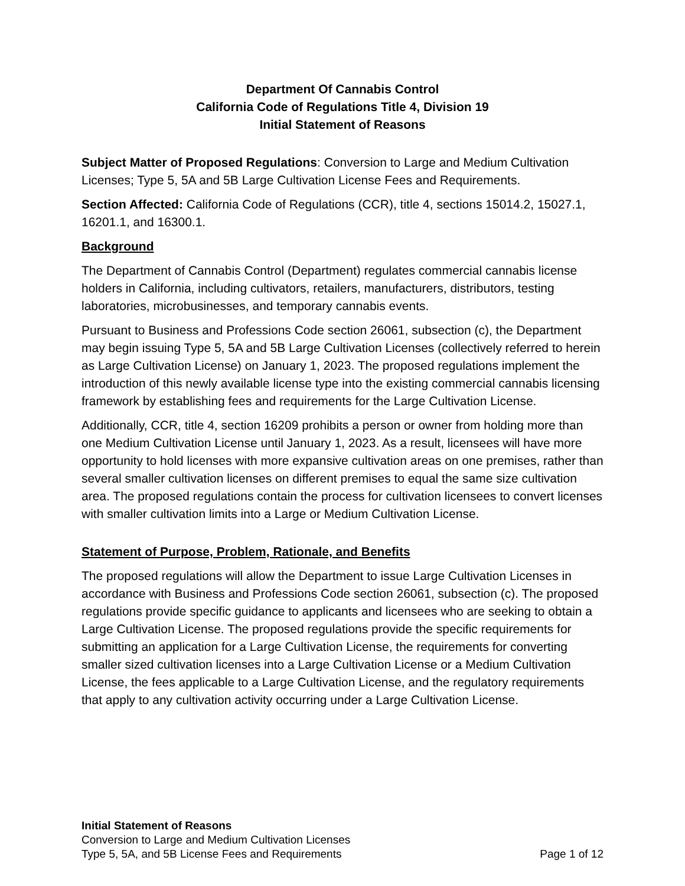Department Of Cannabis Control
California Code of Regulations Title 4, Division 19
Initial Statement of Reasons
Subject Matter of Proposed Regulations: Conversion to Large and Medium Cultivation Licenses; Type 5, 5A and 5B Large Cultivation License Fees and Requirements.
Section Affected: California Code of Regulations (CCR), title 4, sections 15014.2, 15027.1, 16201.1, and 16300.1.
Background
The Department of Cannabis Control (Department) regulates commercial cannabis license holders in California, including cultivators, retailers, manufacturers, distributors, testing laboratories, microbusinesses, and temporary cannabis events.
Pursuant to Business and Professions Code section 26061, subsection (c), the Department may begin issuing Type 5, 5A and 5B Large Cultivation Licenses (collectively referred to herein as Large Cultivation License) on January 1, 2023. The proposed regulations implement the introduction of this newly available license type into the existing commercial cannabis licensing framework by establishing fees and requirements for the Large Cultivation License.
Additionally, CCR, title 4, section 16209 prohibits a person or owner from holding more than one Medium Cultivation License until January 1, 2023. As a result, licensees will have more opportunity to hold licenses with more expansive cultivation areas on one premises, rather than several smaller cultivation licenses on different premises to equal the same size cultivation area. The proposed regulations contain the process for cultivation licensees to convert licenses with smaller cultivation limits into a Large or Medium Cultivation License.
Statement of Purpose, Problem, Rationale, and Benefits
The proposed regulations will allow the Department to issue Large Cultivation Licenses in accordance with Business and Professions Code section 26061, subsection (c). The proposed regulations provide specific guidance to applicants and licensees who are seeking to obtain a Large Cultivation License. The proposed regulations provide the specific requirements for submitting an application for a Large Cultivation License, the requirements for converting smaller sized cultivation licenses into a Large Cultivation License or a Medium Cultivation License, the fees applicable to a Large Cultivation License, and the regulatory requirements that apply to any cultivation activity occurring under a Large Cultivation License.
Initial Statement of Reasons
Conversion to Large and Medium Cultivation Licenses
Type 5, 5A, and 5B License Fees and Requirements Page 1 of 12